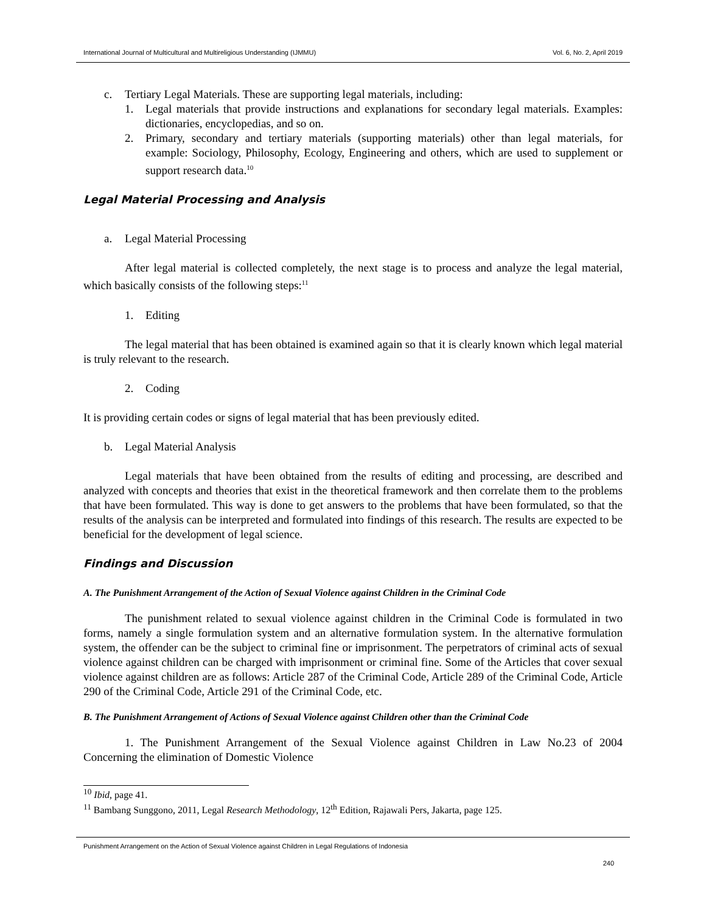International Journal of Multicultural and Multireligious Understanding (IJMMU) Vol. 6, No. 2, April 2019
c. Tertiary Legal Materials. These are supporting legal materials, including:
1. Legal materials that provide instructions and explanations for secondary legal materials. Examples: dictionaries, encyclopedias, and so on.
2. Primary, secondary and tertiary materials (supporting materials) other than legal materials, for example: Sociology, Philosophy, Ecology, Engineering and others, which are used to supplement or support research data.<sup>10</sup>
Legal Material Processing and Analysis
a. Legal Material Processing
After legal material is collected completely, the next stage is to process and analyze the legal material, which basically consists of the following steps:<sup>11</sup>
1. Editing
The legal material that has been obtained is examined again so that it is clearly known which legal material is truly relevant to the research.
2. Coding
It is providing certain codes or signs of legal material that has been previously edited.
b. Legal Material Analysis
Legal materials that have been obtained from the results of editing and processing, are described and analyzed with concepts and theories that exist in the theoretical framework and then correlate them to the problems that have been formulated. This way is done to get answers to the problems that have been formulated, so that the results of the analysis can be interpreted and formulated into findings of this research. The results are expected to be beneficial for the development of legal science.
Findings and Discussion
A. The Punishment Arrangement of the Action of Sexual Violence against Children in the Criminal Code
The punishment related to sexual violence against children in the Criminal Code is formulated in two forms, namely a single formulation system and an alternative formulation system. In the alternative formulation system, the offender can be the subject to criminal fine or imprisonment. The perpetrators of criminal acts of sexual violence against children can be charged with imprisonment or criminal fine. Some of the Articles that cover sexual violence against children are as follows: Article 287 of the Criminal Code, Article 289 of the Criminal Code, Article 290 of the Criminal Code, Article 291 of the Criminal Code, etc.
B. The Punishment Arrangement of Actions of Sexual Violence against Children other than the Criminal Code
1. The Punishment Arrangement of the Sexual Violence against Children in Law No.23 of 2004 Concerning the elimination of Domestic Violence
<sup>10</sup> Ibid, page 41.
<sup>11</sup> Bambang Sunggono, 2011, Legal Research Methodology, 12<sup>th</sup> Edition, Rajawali Pers, Jakarta, page 125.
Punishment Arrangement on the Action of Sexual Violence against Children in Legal Regulations of Indonesia
240